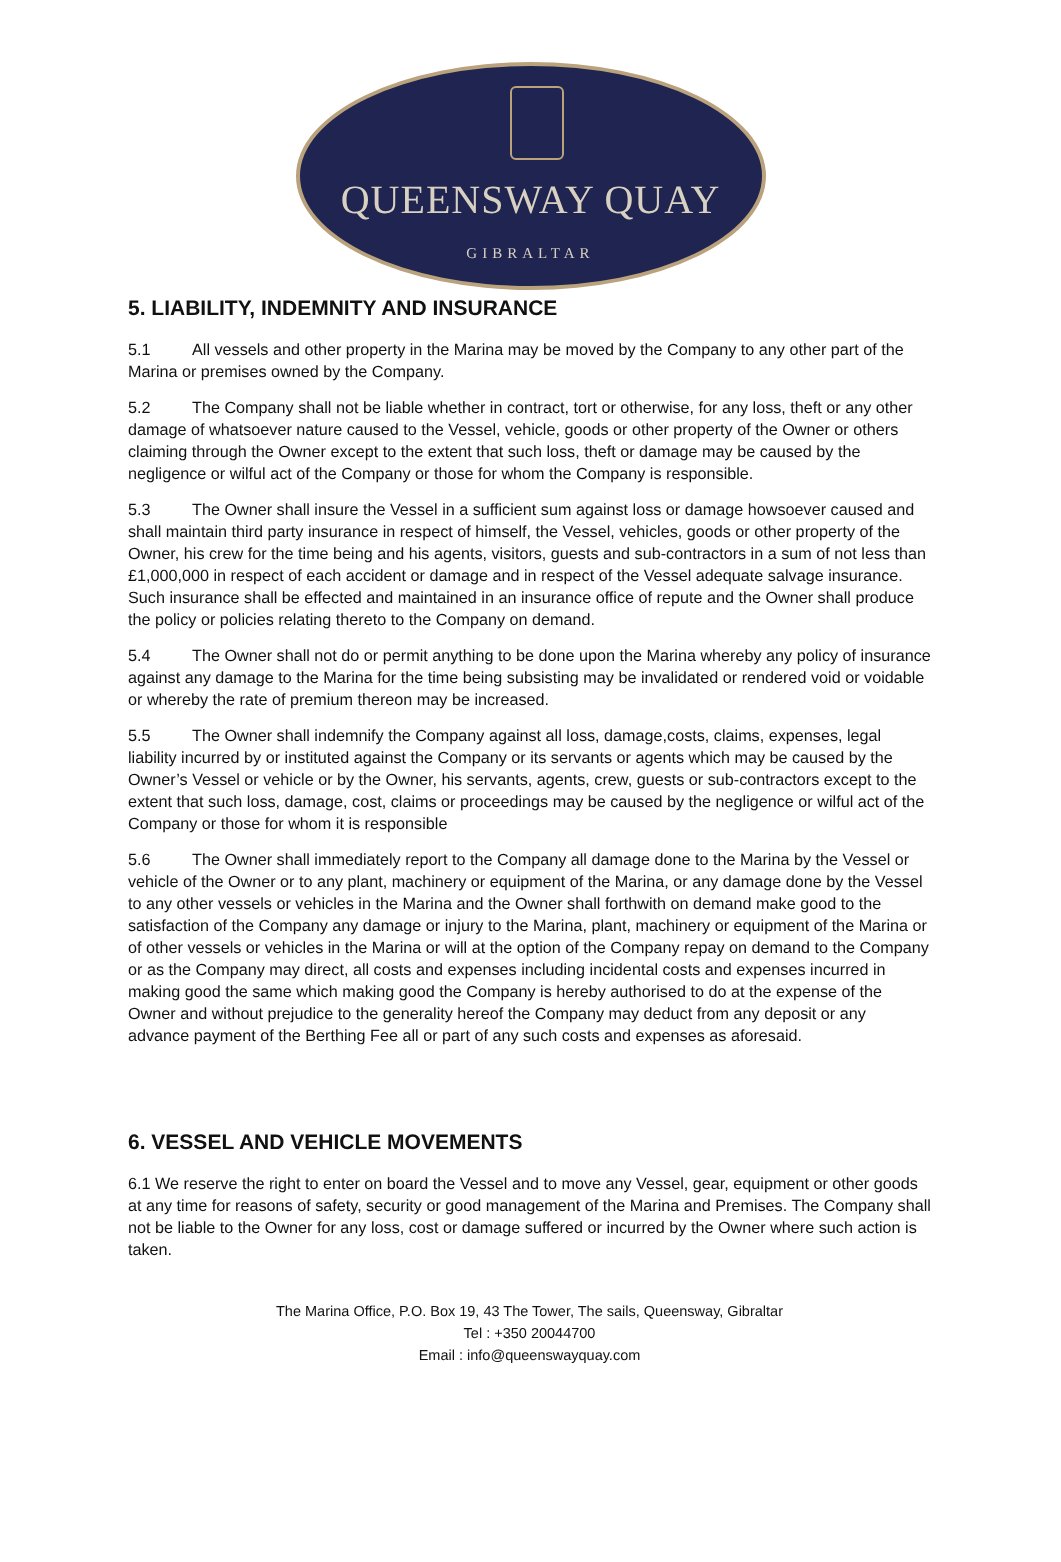QUEENSWAY QUAY
GIBRALTAR
5. LIABILITY, INDEMNITY AND INSURANCE
5.1 All vessels and other property in the Marina may be moved by the Company to any other part of the Marina or premises owned by the Company.
5.2 The Company shall not be liable whether in contract, tort or otherwise, for any loss, theft or any other damage of whatsoever nature caused to the Vessel, vehicle, goods or other property of the Owner or others claiming through the Owner except to the extent that such loss, theft or damage may be caused by the negligence or wilful act of the Company or those for whom the Company is responsible.
5.3 The Owner shall insure the Vessel in a sufficient sum against loss or damage howsoever caused and shall maintain third party insurance in respect of himself, the Vessel, vehicles, goods or other property of the Owner, his crew for the time being and his agents, visitors, guests and sub-contractors in a sum of not less than £1,000,000 in respect of each accident or damage and in respect of the Vessel adequate salvage insurance. Such insurance shall be effected and maintained in an insurance office of repute and the Owner shall produce the policy or policies relating thereto to the Company on demand.
5.4 The Owner shall not do or permit anything to be done upon the Marina whereby any policy of insurance against any damage to the Marina for the time being subsisting may be invalidated or rendered void or voidable or whereby the rate of premium thereon may be increased.
5.5 The Owner shall indemnify the Company against all loss, damage,costs, claims, expenses, legal liability incurred by or instituted against the Company or its servants or agents which may be caused by the Owner’s Vessel or vehicle or by the Owner, his servants, agents, crew, guests or sub-contractors except to the extent that such loss, damage, cost, claims or proceedings may be caused by the negligence or wilful act of the Company or those for whom it is responsible
5.6 The Owner shall immediately report to the Company all damage done to the Marina by the Vessel or vehicle of the Owner or to any plant, machinery or equipment of the Marina, or any damage done by the Vessel to any other vessels or vehicles in the Marina and the Owner shall forthwith on demand make good to the satisfaction of the Company any damage or injury to the Marina, plant, machinery or equipment of the Marina or of other vessels or vehicles in the Marina or will at the option of the Company repay on demand to the Company or as the Company may direct, all costs and expenses including incidental costs and expenses incurred in making good the same which making good the Company is hereby authorised to do at the expense of the Owner and without prejudice to the generality hereof the Company may deduct from any deposit or any advance payment of the Berthing Fee all or part of any such costs and expenses as aforesaid.
6. VESSEL AND VEHICLE MOVEMENTS
6.1 We reserve the right to enter on board the Vessel and to move any Vessel, gear, equipment or other goods at any time for reasons of safety, security or good management of the Marina and Premises. The Company shall not be liable to the Owner for any loss, cost or damage suffered or incurred by the Owner where such action is taken.
The Marina Office, P.O. Box 19, 43 The Tower, The sails, Queensway, Gibraltar
Tel : +350 20044700
Email : info@queenswayquay.com